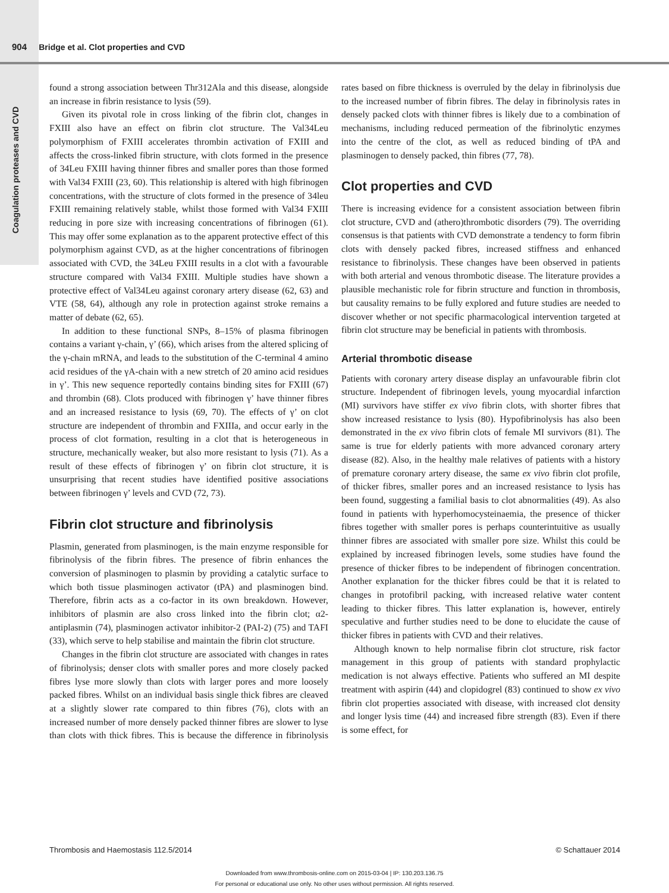904 Bridge et al. Clot properties and CVD
Coagulation proteases and CVD
found a strong association between Thr312Ala and this disease, alongside an increase in fibrin resistance to lysis (59).
Given its pivotal role in cross linking of the fibrin clot, changes in FXIII also have an effect on fibrin clot structure. The Val34Leu polymorphism of FXIII accelerates thrombin activation of FXIII and affects the cross-linked fibrin structure, with clots formed in the presence of 34Leu FXIII having thinner fibres and smaller pores than those formed with Val34 FXIII (23, 60). This relationship is altered with high fibrinogen concentrations, with the structure of clots formed in the presence of 34leu FXIII remaining relatively stable, whilst those formed with Val34 FXIII reducing in pore size with increasing concentrations of fibrinogen (61). This may offer some explanation as to the apparent protective effect of this polymorphism against CVD, as at the higher concentrations of fibrinogen associated with CVD, the 34Leu FXIII results in a clot with a favourable structure compared with Val34 FXIII. Multiple studies have shown a protective effect of Val34Leu against coronary artery disease (62, 63) and VTE (58, 64), although any role in protection against stroke remains a matter of debate (62, 65).
In addition to these functional SNPs, 8–15% of plasma fibrinogen contains a variant γ-chain, γ’ (66), which arises from the altered splicing of the γ-chain mRNA, and leads to the substitution of the C-terminal 4 amino acid residues of the γA-chain with a new stretch of 20 amino acid residues in γ’. This new sequence reportedly contains binding sites for FXIII (67) and thrombin (68). Clots produced with fibrinogen γ’ have thinner fibres and an increased resistance to lysis (69, 70). The effects of γ’ on clot structure are independent of thrombin and FXIIIa, and occur early in the process of clot formation, resulting in a clot that is heterogeneous in structure, mechanically weaker, but also more resistant to lysis (71). As a result of these effects of fibrinogen γ’ on fibrin clot structure, it is unsurprising that recent studies have identified positive associations between fibrinogen γ’ levels and CVD (72, 73).
Fibrin clot structure and fibrinolysis
Plasmin, generated from plasminogen, is the main enzyme responsible for fibrinolysis of the fibrin fibres. The presence of fibrin enhances the conversion of plasminogen to plasmin by providing a catalytic surface to which both tissue plasminogen activator (tPA) and plasminogen bind. Therefore, fibrin acts as a co-factor in its own breakdown. However, inhibitors of plasmin are also cross linked into the fibrin clot; α2-antiplasmin (74), plasminogen activator inhibitor-2 (PAI-2) (75) and TAFI (33), which serve to help stabilise and maintain the fibrin clot structure.
Changes in the fibrin clot structure are associated with changes in rates of fibrinolysis; denser clots with smaller pores and more closely packed fibres lyse more slowly than clots with larger pores and more loosely packed fibres. Whilst on an individual basis single thick fibres are cleaved at a slightly slower rate compared to thin fibres (76), clots with an increased number of more densely packed thinner fibres are slower to lyse than clots with thick fibres. This is because the difference in fibrinolysis rates based on fibre thickness is overruled by the delay in fibrinolysis due to the increased number of fibrin fibres. The delay in fibrinolysis rates in densely packed clots with thinner fibres is likely due to a combination of mechanisms, including reduced permeation of the fibrinolytic enzymes into the centre of the clot, as well as reduced binding of tPA and plasminogen to densely packed, thin fibres (77, 78).
Clot properties and CVD
There is increasing evidence for a consistent association between fibrin clot structure, CVD and (athero)thrombotic disorders (79). The overriding consensus is that patients with CVD demonstrate a tendency to form fibrin clots with densely packed fibres, increased stiffness and enhanced resistance to fibrinolysis. These changes have been observed in patients with both arterial and venous thrombotic disease. The literature provides a plausible mechanistic role for fibrin structure and function in thrombosis, but causality remains to be fully explored and future studies are needed to discover whether or not specific pharmacological intervention targeted at fibrin clot structure may be beneficial in patients with thrombosis.
Arterial thrombotic disease
Patients with coronary artery disease display an unfavourable fibrin clot structure. Independent of fibrinogen levels, young myocardial infarction (MI) survivors have stiffer ex vivo fibrin clots, with shorter fibres that show increased resistance to lysis (80). Hypofibrinolysis has also been demonstrated in the ex vivo fibrin clots of female MI survivors (81). The same is true for elderly patients with more advanced coronary artery disease (82). Also, in the healthy male relatives of patients with a history of premature coronary artery disease, the same ex vivo fibrin clot profile, of thicker fibres, smaller pores and an increased resistance to lysis has been found, suggesting a familial basis to clot abnormalities (49). As also found in patients with hyperhomocysteinaemia, the presence of thicker fibres together with smaller pores is perhaps counterintuitive as usually thinner fibres are associated with smaller pore size. Whilst this could be explained by increased fibrinogen levels, some studies have found the presence of thicker fibres to be independent of fibrinogen concentration. Another explanation for the thicker fibres could be that it is related to changes in protofibril packing, with increased relative water content leading to thicker fibres. This latter explanation is, however, entirely speculative and further studies need to be done to elucidate the cause of thicker fibres in patients with CVD and their relatives.
Although known to help normalise fibrin clot structure, risk factor management in this group of patients with standard prophylactic medication is not always effective. Patients who suffered an MI despite treatment with aspirin (44) and clopidogrel (83) continued to show ex vivo fibrin clot properties associated with disease, with increased clot density and longer lysis time (44) and increased fibre strength (83). Even if there is some effect, for
Thrombosis and Haemostasis 112.5/2014 © Schattauer 2014
Downloaded from www.thrombosis-online.com on 2015-03-04 | IP: 130.203.136.75
For personal or educational use only. No other uses without permission. All rights reserved.